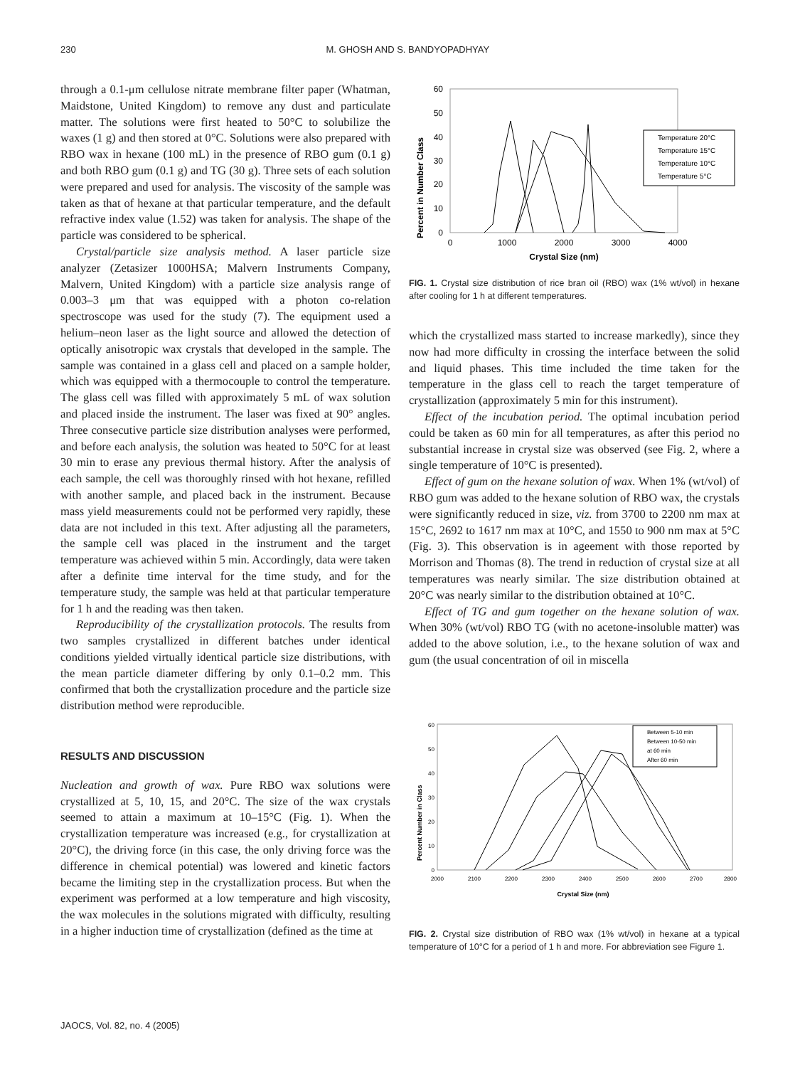230 M. GHOSH AND S. BANDYOPADHYAY
through a 0.1-μm cellulose nitrate membrane filter paper (Whatman, Maidstone, United Kingdom) to remove any dust and particulate matter. The solutions were first heated to 50°C to solubilize the waxes (1 g) and then stored at 0°C. Solutions were also prepared with RBO wax in hexane (100 mL) in the presence of RBO gum (0.1 g) and both RBO gum (0.1 g) and TG (30 g). Three sets of each solution were prepared and used for analysis. The viscosity of the sample was taken as that of hexane at that particular temperature, and the default refractive index value (1.52) was taken for analysis. The shape of the particle was considered to be spherical.
Crystal/particle size analysis method. A laser particle size analyzer (Zetasizer 1000HSA; Malvern Instruments Company, Malvern, United Kingdom) with a particle size analysis range of 0.003–3 μm that was equipped with a photon co-relation spectroscope was used for the study (7). The equipment used a helium–neon laser as the light source and allowed the detection of optically anisotropic wax crystals that developed in the sample. The sample was contained in a glass cell and placed on a sample holder, which was equipped with a thermocouple to control the temperature. The glass cell was filled with approximately 5 mL of wax solution and placed inside the instrument. The laser was fixed at 90° angles. Three consecutive particle size distribution analyses were performed, and before each analysis, the solution was heated to 50°C for at least 30 min to erase any previous thermal history. After the analysis of each sample, the cell was thoroughly rinsed with hot hexane, refilled with another sample, and placed back in the instrument. Because mass yield measurements could not be performed very rapidly, these data are not included in this text. After adjusting all the parameters, the sample cell was placed in the instrument and the target temperature was achieved within 5 min. Accordingly, data were taken after a definite time interval for the time study, and for the temperature study, the sample was held at that particular temperature for 1 h and the reading was then taken.
Reproducibility of the crystallization protocols. The results from two samples crystallized in different batches under identical conditions yielded virtually identical particle size distributions, with the mean particle diameter differing by only 0.1–0.2 mm. This confirmed that both the crystallization procedure and the particle size distribution method were reproducible.
RESULTS AND DISCUSSION
Nucleation and growth of wax. Pure RBO wax solutions were crystallized at 5, 10, 15, and 20°C. The size of the wax crystals seemed to attain a maximum at 10–15°C (Fig. 1). When the crystallization temperature was increased (e.g., for crystallization at 20°C), the driving force (in this case, the only driving force was the difference in chemical potential) was lowered and kinetic factors became the limiting step in the crystallization process. But when the experiment was performed at a low temperature and high viscosity, the wax molecules in the solutions migrated with difficulty, resulting in a higher induction time of crystallization (defined as the time at
Percent in Number Class
60
50
40
30
20
10
0
0
1000
2000
3000
4000
Crystal Size (nm)
Temperature 20°C
Temperature 15°C
Temperature 10°C
Temperature 5°C
FIG. 1. Crystal size distribution of rice bran oil (RBO) wax (1% wt/vol) in hexane after cooling for 1 h at different temperatures.
which the crystallized mass started to increase markedly), since they now had more difficulty in crossing the interface between the solid and liquid phases. This time included the time taken for the temperature in the glass cell to reach the target temperature of crystallization (approximately 5 min for this instrument).
Effect of the incubation period. The optimal incubation period could be taken as 60 min for all temperatures, as after this period no substantial increase in crystal size was observed (see Fig. 2, where a single temperature of 10°C is presented).
Effect of gum on the hexane solution of wax. When 1% (wt/vol) of RBO gum was added to the hexane solution of RBO wax, the crystals were significantly reduced in size, viz. from 3700 to 2200 nm max at 15°C, 2692 to 1617 nm max at 10°C, and 1550 to 900 nm max at 5°C (Fig. 3). This observation is in ageement with those reported by Morrison and Thomas (8). The trend in reduction of crystal size at all temperatures was nearly similar. The size distribution obtained at 20°C was nearly similar to the distribution obtained at 10°C.
Effect of TG and gum together on the hexane solution of wax. When 30% (wt/vol) RBO TG (with no acetone-insoluble matter) was added to the above solution, i.e., to the hexane solution of wax and gum (the usual concentration of oil in miscella
Percent Number in Class
60
50
40
30
20
10
0
2000
2100
2200
2300
2400
2500
2600
2700
2800
Crystal Size (nm)
Between 5-10 min
Between 10-50 min
at 60 min
After 60 min
FIG. 2. Crystal size distribution of RBO wax (1% wt/vol) in hexane at a typical temperature of 10°C for a period of 1 h and more. For abbreviation see Figure 1.
JAOCS, Vol. 82, no. 4 (2005)